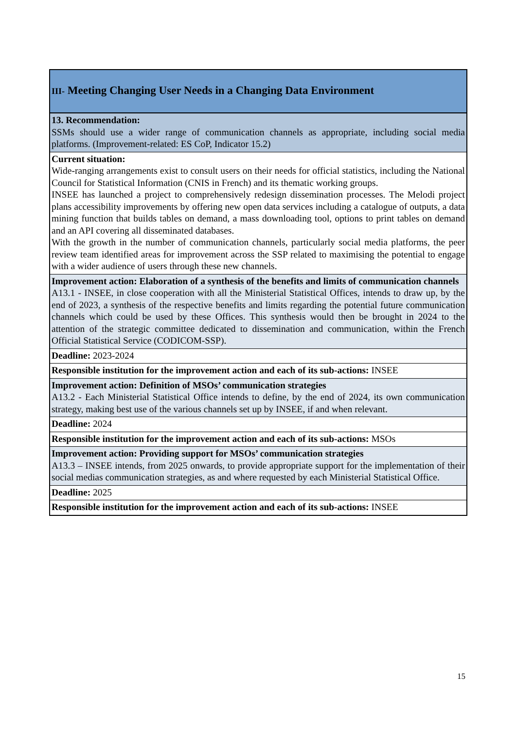| III- Meeting Changing User Needs in a Changing Data Environment |
| 13. Recommendation: SSMs should use a wider range of communication channels as appropriate, including social media platforms. (Improvement-related: ES CoP, Indicator 15.2) |
| Current situation: Wide-ranging arrangements exist to consult users on their needs for official statistics, including the National Council for Statistical Information (CNIS in French) and its thematic working groups. INSEE has launched a project to comprehensively redesign dissemination processes. The Melodi project plans accessibility improvements by offering new open data services including a catalogue of outputs, a data mining function that builds tables on demand, a mass downloading tool, options to print tables on demand and an API covering all disseminated databases. With the growth in the number of communication channels, particularly social media platforms, the peer review team identified areas for improvement across the SSP related to maximising the potential to engage with a wider audience of users through these new channels. |
| Improvement action: Elaboration of a synthesis of the benefits and limits of communication channels A13.1 - INSEE, in close cooperation with all the Ministerial Statistical Offices, intends to draw up, by the end of 2023, a synthesis of the respective benefits and limits regarding the potential future communication channels which could be used by these Offices. This synthesis would then be brought in 2024 to the attention of the strategic committee dedicated to dissemination and communication, within the French Official Statistical Service (CODICOM-SSP). |
| Deadline: 2023-2024 |
| Responsible institution for the improvement action and each of its sub-actions: INSEE |
| Improvement action: Definition of MSOs’ communication strategies A13.2 - Each Ministerial Statistical Office intends to define, by the end of 2024, its own communication strategy, making best use of the various channels set up by INSEE, if and when relevant. |
| Deadline: 2024 |
| Responsible institution for the improvement action and each of its sub-actions: MSOs |
| Improvement action: Providing support for MSOs’ communication strategies A13.3 – INSEE intends, from 2025 onwards, to provide appropriate support for the implementation of their social medias communication strategies, as and where requested by each Ministerial Statistical Office. |
| Deadline: 2025 |
| Responsible institution for the improvement action and each of its sub-actions: INSEE |
15